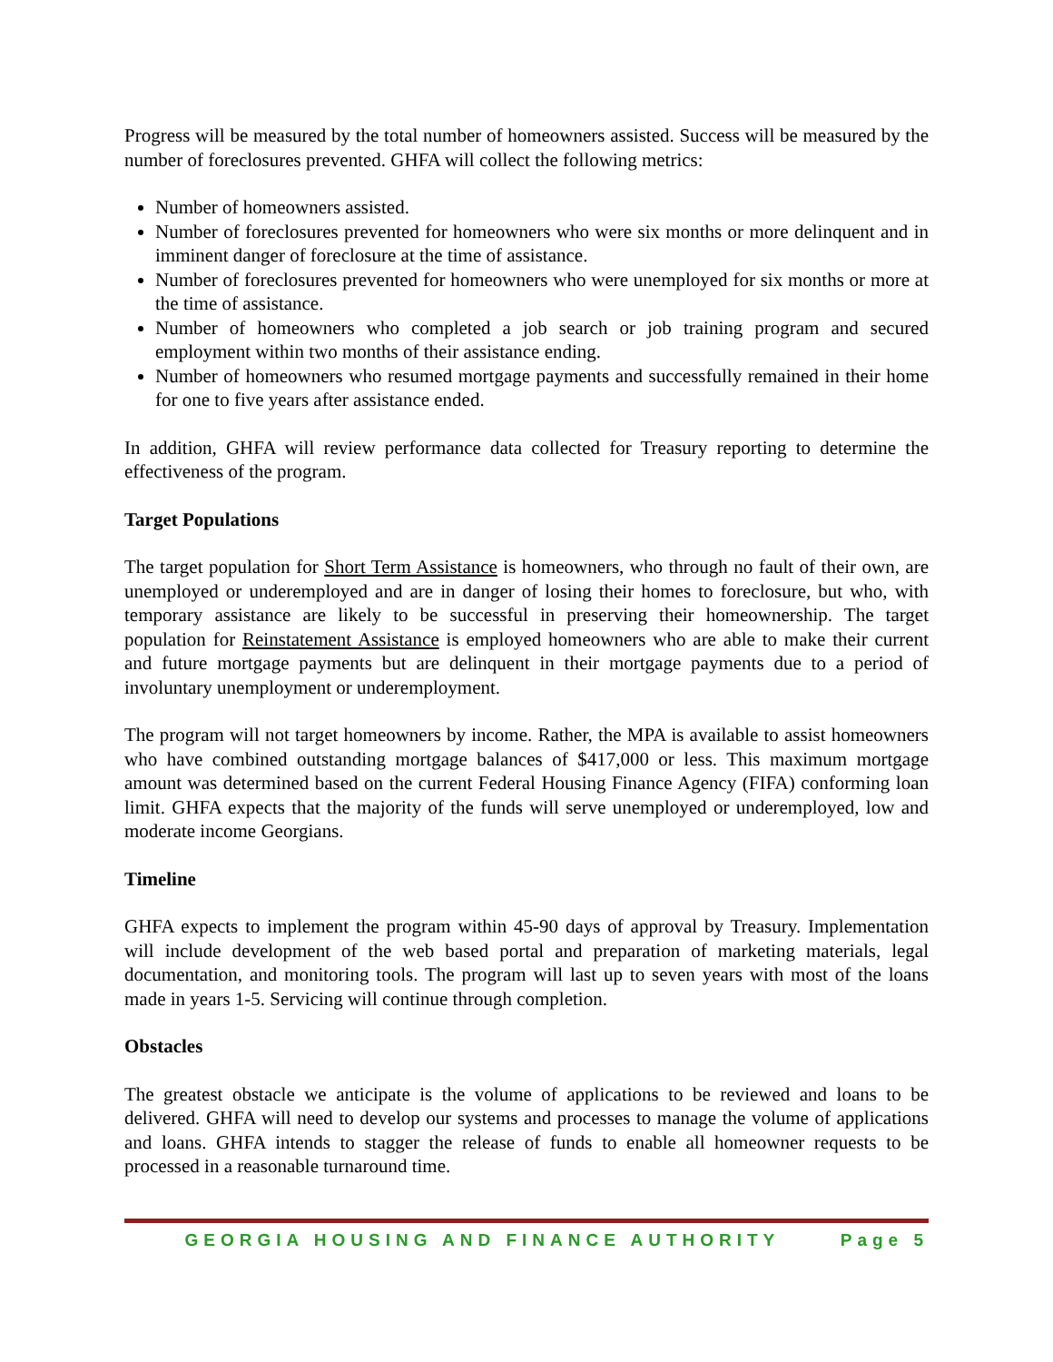Progress will be measured by the total number of homeowners assisted. Success will be measured by the number of foreclosures prevented. GHFA will collect the following metrics:
Number of homeowners assisted.
Number of foreclosures prevented for homeowners who were six months or more delinquent and in imminent danger of foreclosure at the time of assistance.
Number of foreclosures prevented for homeowners who were unemployed for six months or more at the time of assistance.
Number of homeowners who completed a job search or job training program and secured employment within two months of their assistance ending.
Number of homeowners who resumed mortgage payments and successfully remained in their home for one to five years after assistance ended.
In addition, GHFA will review performance data collected for Treasury reporting to determine the effectiveness of the program.
Target Populations
The target population for Short Term Assistance is homeowners, who through no fault of their own, are unemployed or underemployed and are in danger of losing their homes to foreclosure, but who, with temporary assistance are likely to be successful in preserving their homeownership. The target population for Reinstatement Assistance is employed homeowners who are able to make their current and future mortgage payments but are delinquent in their mortgage payments due to a period of involuntary unemployment or underemployment.
The program will not target homeowners by income. Rather, the MPA is available to assist homeowners who have combined outstanding mortgage balances of $417,000 or less. This maximum mortgage amount was determined based on the current Federal Housing Finance Agency (FIFA) conforming loan limit. GHFA expects that the majority of the funds will serve unemployed or underemployed, low and moderate income Georgians.
Timeline
GHFA expects to implement the program within 45-90 days of approval by Treasury. Implementation will include development of the web based portal and preparation of marketing materials, legal documentation, and monitoring tools. The program will last up to seven years with most of the loans made in years 1-5. Servicing will continue through completion.
Obstacles
The greatest obstacle we anticipate is the volume of applications to be reviewed and loans to be delivered. GHFA will need to develop our systems and processes to manage the volume of applications and loans. GHFA intends to stagger the release of funds to enable all homeowner requests to be processed in a reasonable turnaround time.
GEORGIA HOUSING AND FINANCE AUTHORITY Page 5